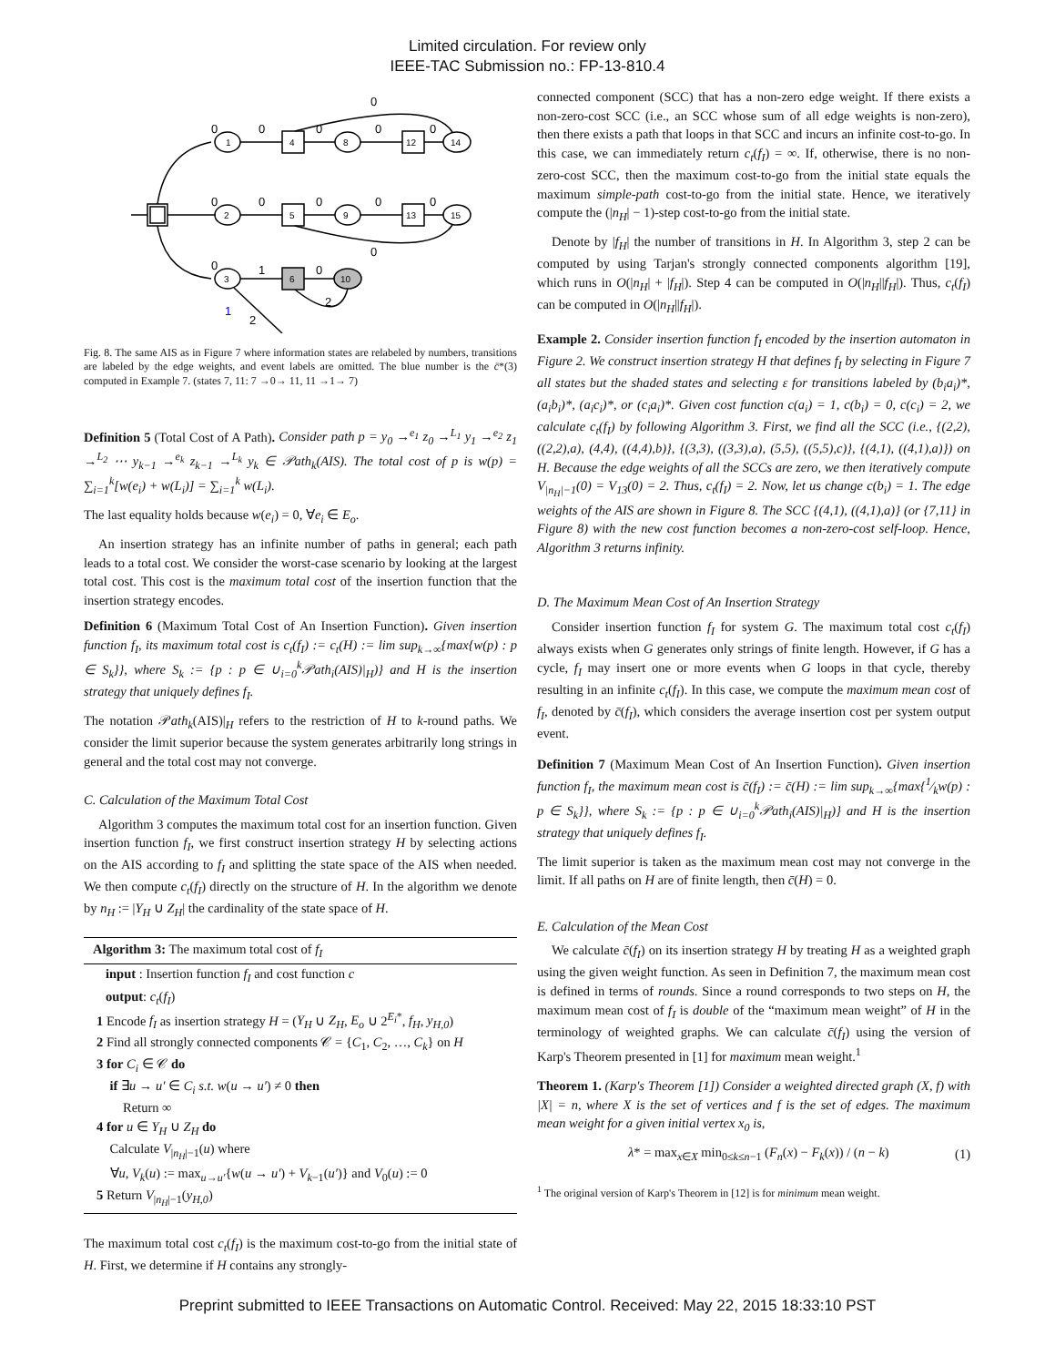Limited circulation. For review only
IEEE-TAC Submission no.: FP-13-810.4
0
0
0
1
2
3
4
5
6
8
9
10
12
13
14
15
0
0
0
0
0
0
0
0
0
0
1
0
2
2
1
Fig. 8. The same AIS as in Figure 7 where information states are relabeled by numbers, transitions are labeled by the edge weights, and event labels are omitted. The blue number is the c̄*(3) computed in Example 7. (states 7, 11: 7 →0→ 11, 11 →1→ 7)
Definition 5 (Total Cost of A Path). Consider path p = y<sub>0</sub> →<sup>e<sub>1</sub></sup> z<sub>0</sub> →<sup>L<sub>1</sub></sup> y<sub>1</sub> →<sup>e<sub>2</sub></sup> z<sub>1</sub> →<sup>L<sub>2</sub></sup> ⋯ y<sub>k−1</sub> →<sup>e<sub>k</sub></sup> z<sub>k−1</sub> →<sup>L<sub>k</sub></sup> y<sub>k</sub> ∈ 𝒫ath<sub>k</sub>(AIS). The total cost of p is w(p) = ∑<sub>i=1</sub><sup>k</sup>[w(e<sub>i</sub>) + w(L<sub>i</sub>)] = ∑<sub>i=1</sub><sup>k</sup> w(L<sub>i</sub>).
The last equality holds because w(e<sub>i</sub>) = 0, ∀e<sub>i</sub> ∈ E<sub>o</sub>.
An insertion strategy has an infinite number of paths in general; each path leads to a total cost. We consider the worst-case scenario by looking at the largest total cost. This cost is the maximum total cost of the insertion function that the insertion strategy encodes.
Definition 6 (Maximum Total Cost of An Insertion Function). Given insertion function f<sub>I</sub>, its maximum total cost is c<sub>t</sub>(f<sub>I</sub>) := c<sub>t</sub>(H) := lim sup<sub>k→∞</sub>{max{w(p) : p ∈ S<sub>k</sub>}}, where S<sub>k</sub> := {p : p ∈ ∪<sub>i=0</sub><sup>k</sup>𝒫ath<sub>i</sub>(AIS)|<sub>H</sub>)} and H is the insertion strategy that uniquely defines f<sub>I</sub>.
The notation 𝒫ath<sub>k</sub>(AIS)|<sub>H</sub> refers to the restriction of H to k-round paths. We consider the limit superior because the system generates arbitrarily long strings in general and the total cost may not converge.
C. Calculation of the Maximum Total Cost
Algorithm 3 computes the maximum total cost for an insertion function. Given insertion function f<sub>I</sub>, we first construct insertion strategy H by selecting actions on the AIS according to f<sub>I</sub> and splitting the state space of the AIS when needed. We then compute c<sub>t</sub>(f<sub>I</sub>) directly on the structure of H. In the algorithm we denote by n<sub>H</sub> := |Y<sub>H</sub> ∪ Z<sub>H</sub>| the cardinality of the state space of H.
Algorithm 3: The maximum total cost of f<sub>I</sub>
input : Insertion function f<sub>I</sub> and cost function c
output: c<sub>t</sub>(f<sub>I</sub>)
1 Encode f<sub>I</sub> as insertion strategy H = (Y<sub>H</sub> ∪ Z<sub>H</sub>, E<sub>o</sub> ∪ 2<sup>E<sub>i</sub>*</sup>, f<sub>H</sub>, y<sub>H,0</sub>)
2 Find all strongly connected components 𝒞 = {C<sub>1</sub>, C<sub>2</sub>, …, C<sub>k</sub>} on H
3 for C<sub>i</sub> ∈ 𝒞 do
if ∃u → u′ ∈ C<sub>i</sub> s.t. w(u → u′) ≠ 0 then
Return ∞
4 for u ∈ Y<sub>H</sub> ∪ Z<sub>H</sub> do
Calculate V<sub>|n<sub>H</sub>|−1</sub>(u) where
∀u, V<sub>k</sub>(u) := max<sub>u→u′</sub>{w(u → u′) + V<sub>k−1</sub>(u′)} and V<sub>0</sub>(u) := 0
5 Return V<sub>|n<sub>H</sub>|−1</sub>(y<sub>H,0</sub>)
The maximum total cost c<sub>t</sub>(f<sub>I</sub>) is the maximum cost-to-go from the initial state of H. First, we determine if H contains any strongly-
connected component (SCC) that has a non-zero edge weight. If there exists a non-zero-cost SCC (i.e., an SCC whose sum of all edge weights is non-zero), then there exists a path that loops in that SCC and incurs an infinite cost-to-go. In this case, we can immediately return c<sub>t</sub>(f<sub>I</sub>) = ∞. If, otherwise, there is no non-zero-cost SCC, then the maximum cost-to-go from the initial state equals the maximum simple-path cost-to-go from the initial state. Hence, we iteratively compute the (|n<sub>H</sub>| − 1)-step cost-to-go from the initial state.
Denote by |f<sub>H</sub>| the number of transitions in H. In Algorithm 3, step 2 can be computed by using Tarjan's strongly connected components algorithm [19], which runs in O(|n<sub>H</sub>| + |f<sub>H</sub>|). Step 4 can be computed in O(|n<sub>H</sub>||f<sub>H</sub>|). Thus, c<sub>t</sub>(f<sub>I</sub>) can be computed in O(|n<sub>H</sub>||f<sub>H</sub>|).
Example 2. Consider insertion function f<sub>I</sub> encoded by the insertion automaton in Figure 2. We construct insertion strategy H that defines f<sub>I</sub> by selecting in Figure 7 all states but the shaded states and selecting ε for transitions labeled by (b<sub>i</sub>a<sub>i</sub>)*, (a<sub>i</sub>b<sub>i</sub>)*, (a<sub>i</sub>c<sub>i</sub>)*, or (c<sub>i</sub>a<sub>i</sub>)*. Given cost function c(a<sub>i</sub>) = 1, c(b<sub>i</sub>) = 0, c(c<sub>i</sub>) = 2, we calculate c<sub>t</sub>(f<sub>I</sub>) by following Algorithm 3. First, we find all the SCC (i.e., {(2,2), ((2,2),a), (4,4), ((4,4),b)}, {(3,3), ((3,3),a), (5,5), ((5,5),c)}, {(4,1), ((4,1),a)}) on H. Because the edge weights of all the SCCs are zero, we then iteratively compute V<sub>|n<sub>H</sub>|−1</sub>(0) = V<sub>13</sub>(0) = 2. Thus, c<sub>t</sub>(f<sub>I</sub>) = 2. Now, let us change c(b<sub>i</sub>) = 1. The edge weights of the AIS are shown in Figure 8. The SCC {(4,1), ((4,1),a)} (or {7,11} in Figure 8) with the new cost function becomes a non-zero-cost self-loop. Hence, Algorithm 3 returns infinity.
D. The Maximum Mean Cost of An Insertion Strategy
Consider insertion function f<sub>I</sub> for system G. The maximum total cost c<sub>t</sub>(f<sub>I</sub>) always exists when G generates only strings of finite length. However, if G has a cycle, f<sub>I</sub> may insert one or more events when G loops in that cycle, thereby resulting in an infinite c<sub>t</sub>(f<sub>I</sub>). In this case, we compute the maximum mean cost of f<sub>I</sub>, denoted by c̄(f<sub>I</sub>), which considers the average insertion cost per system output event.
Definition 7 (Maximum Mean Cost of An Insertion Function). Given insertion function f<sub>I</sub>, the maximum mean cost is c̄(f<sub>I</sub>) := c̄(H) := lim sup<sub>k→∞</sub>{max{1⁄kw(p) : p ∈ S<sub>k</sub>}}, where S<sub>k</sub> := {p : p ∈ ∪<sub>i=0</sub><sup>k</sup>𝒫ath<sub>i</sub>(AIS)|<sub>H</sub>)} and H is the insertion strategy that uniquely defines f<sub>I</sub>.
The limit superior is taken as the maximum mean cost may not converge in the limit. If all paths on H are of finite length, then c̄(H) = 0.
E. Calculation of the Mean Cost
We calculate c̄(f<sub>I</sub>) on its insertion strategy H by treating H as a weighted graph using the given weight function. As seen in Definition 7, the maximum mean cost is defined in terms of rounds. Since a round corresponds to two steps on H, the maximum mean cost of f<sub>I</sub> is double of the “maximum mean weight” of H in the terminology of weighted graphs. We can calculate c̄(f<sub>I</sub>) using the version of Karp's Theorem presented in [1] for maximum mean weight.<sup>1</sup>
Theorem 1. (Karp's Theorem [1]) Consider a weighted directed graph (X, f) with |X| = n, where X is the set of vertices and f is the set of edges. The maximum mean weight for a given initial vertex x<sub>0</sub> is,
λ* = max<sub>x∈X</sub> min<sub>0≤k≤n−1</sub> (F<sub>n</sub>(x) − F<sub>k</sub>(x)) / (n − k) (1)
<sup>1</sup> The original version of Karp's Theorem in [12] is for minimum mean weight.
Preprint submitted to IEEE Transactions on Automatic Control. Received: May 22, 2015 18:33:10 PST